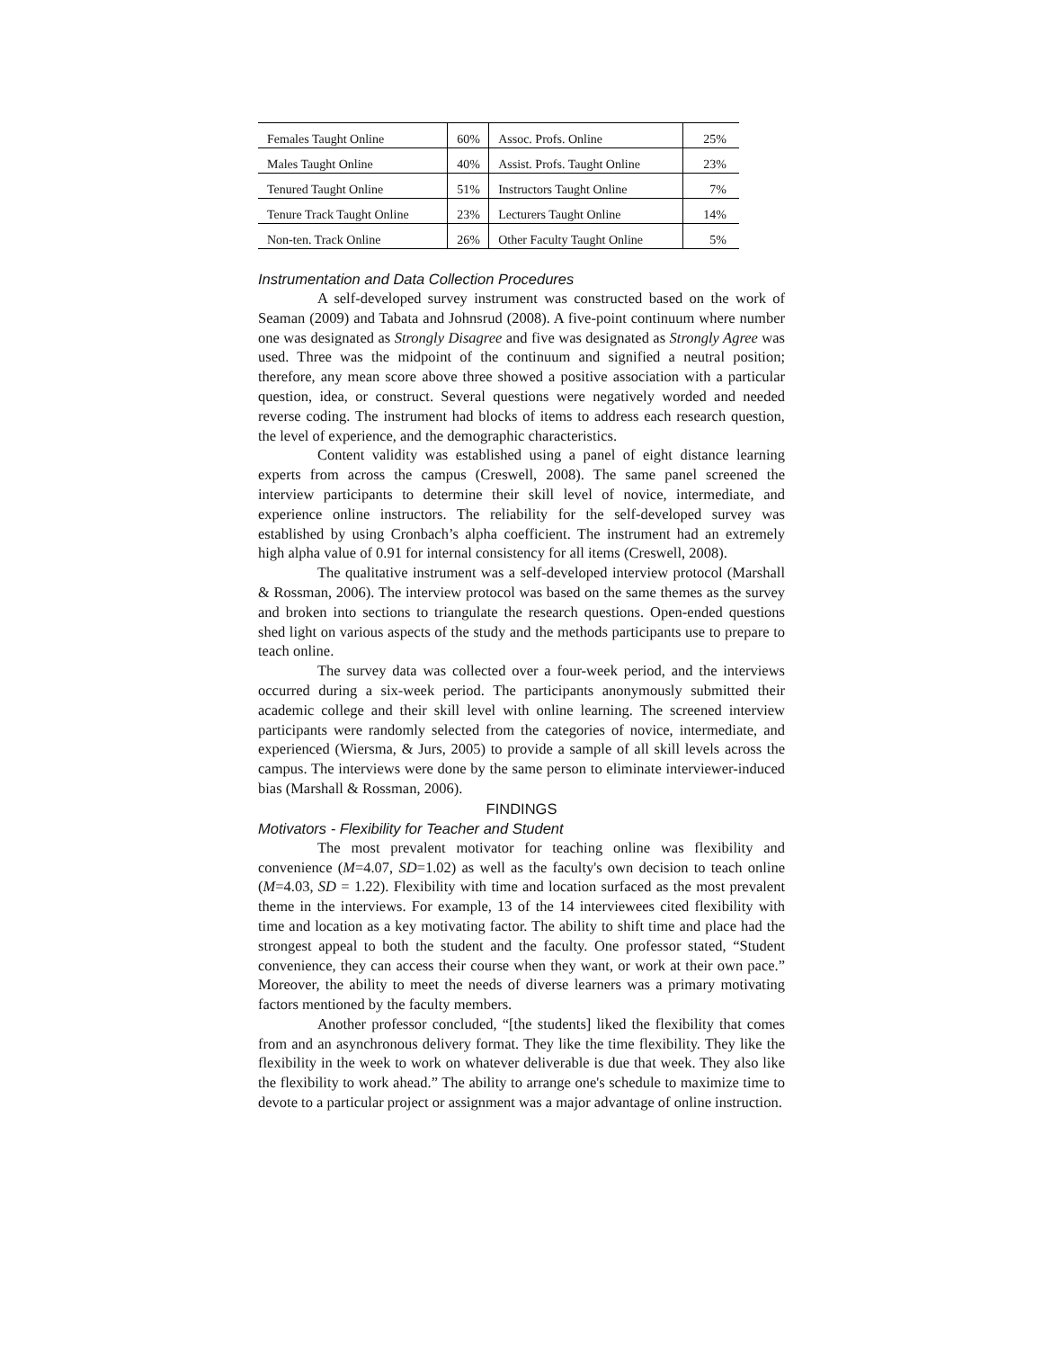| Females Taught Online | 60% | Assoc. Profs. Online | 25% |
| Males Taught Online | 40% | Assist. Profs. Taught Online | 23% |
| Tenured Taught Online | 51% | Instructors Taught Online | 7% |
| Tenure Track Taught Online | 23% | Lecturers Taught Online | 14% |
| Non-ten. Track Online | 26% | Other Faculty Taught Online | 5% |
Instrumentation and Data Collection Procedures
A self-developed survey instrument was constructed based on the work of Seaman (2009) and Tabata and Johnsrud (2008). A five-point continuum where number one was designated as Strongly Disagree and five was designated as Strongly Agree was used. Three was the midpoint of the continuum and signified a neutral position; therefore, any mean score above three showed a positive association with a particular question, idea, or construct. Several questions were negatively worded and needed reverse coding. The instrument had blocks of items to address each research question, the level of experience, and the demographic characteristics.
Content validity was established using a panel of eight distance learning experts from across the campus (Creswell, 2008). The same panel screened the interview participants to determine their skill level of novice, intermediate, and experience online instructors. The reliability for the self-developed survey was established by using Cronbach’s alpha coefficient. The instrument had an extremely high alpha value of 0.91 for internal consistency for all items (Creswell, 2008).
The qualitative instrument was a self-developed interview protocol (Marshall & Rossman, 2006). The interview protocol was based on the same themes as the survey and broken into sections to triangulate the research questions. Open-ended questions shed light on various aspects of the study and the methods participants use to prepare to teach online.
The survey data was collected over a four-week period, and the interviews occurred during a six-week period. The participants anonymously submitted their academic college and their skill level with online learning. The screened interview participants were randomly selected from the categories of novice, intermediate, and experienced (Wiersma, & Jurs, 2005) to provide a sample of all skill levels across the campus. The interviews were done by the same person to eliminate interviewer-induced bias (Marshall & Rossman, 2006).
FINDINGS
Motivators - Flexibility for Teacher and Student
The most prevalent motivator for teaching online was flexibility and convenience (M=4.07, SD=1.02) as well as the faculty's own decision to teach online (M=4.03, SD = 1.22). Flexibility with time and location surfaced as the most prevalent theme in the interviews. For example, 13 of the 14 interviewees cited flexibility with time and location as a key motivating factor. The ability to shift time and place had the strongest appeal to both the student and the faculty. One professor stated, “Student convenience, they can access their course when they want, or work at their own pace.” Moreover, the ability to meet the needs of diverse learners was a primary motivating factors mentioned by the faculty members.
Another professor concluded, “[the students] liked the flexibility that comes from and an asynchronous delivery format. They like the time flexibility. They like the flexibility in the week to work on whatever deliverable is due that week. They also like the flexibility to work ahead.” The ability to arrange one's schedule to maximize time to devote to a particular project or assignment was a major advantage of online instruction.